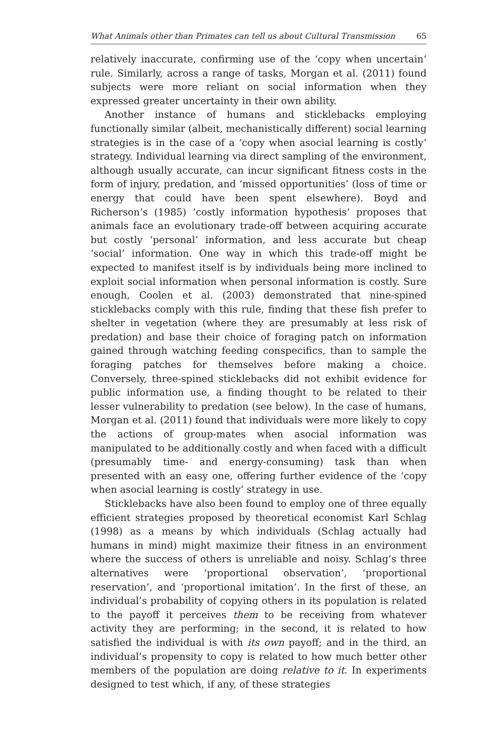What Animals other than Primates can tell us about Cultural Transmission 65
relatively inaccurate, confirming use of the ‘copy when uncertain’ rule. Similarly, across a range of tasks, Morgan et al. (2011) found subjects were more reliant on social information when they expressed greater uncertainty in their own ability.
Another instance of humans and sticklebacks employing functionally similar (albeit, mechanistically different) social learning strategies is in the case of a ‘copy when asocial learning is costly’ strategy. Individual learning via direct sampling of the environment, although usually accurate, can incur significant fitness costs in the form of injury, predation, and ‘missed opportunities’ (loss of time or energy that could have been spent elsewhere). Boyd and Richerson’s (1985) ‘costly information hypothesis’ proposes that animals face an evolutionary trade-off between acquiring accurate but costly ‘personal’ information, and less accurate but cheap ‘social’ information. One way in which this trade-off might be expected to manifest itself is by individuals being more inclined to exploit social information when personal information is costly. Sure enough, Coolen et al. (2003) demonstrated that nine-spined sticklebacks comply with this rule, finding that these fish prefer to shelter in vegetation (where they are presumably at less risk of predation) and base their choice of foraging patch on information gained through watching feeding conspecifics, than to sample the foraging patches for themselves before making a choice. Conversely, three-spined sticklebacks did not exhibit evidence for public information use, a finding thought to be related to their lesser vulnerability to predation (see below). In the case of humans, Morgan et al. (2011) found that individuals were more likely to copy the actions of group-mates when asocial information was manipulated to be additionally costly and when faced with a difficult (presumably time- and energy-consuming) task than when presented with an easy one, offering further evidence of the ‘copy when asocial learning is costly’ strategy in use.
Sticklebacks have also been found to employ one of three equally efficient strategies proposed by theoretical economist Karl Schlag (1998) as a means by which individuals (Schlag actually had humans in mind) might maximize their fitness in an environment where the success of others is unreliable and noisy. Schlag’s three alternatives were ‘proportional observation’, ‘proportional reservation’, and ‘proportional imitation’. In the first of these, an individual’s probability of copying others in its population is related to the payoff it perceives them to be receiving from whatever activity they are performing; in the second, it is related to how satisfied the individual is with its own payoff; and in the third, an individual’s propensity to copy is related to how much better other members of the population are doing relative to it. In experiments designed to test which, if any, of these strategies